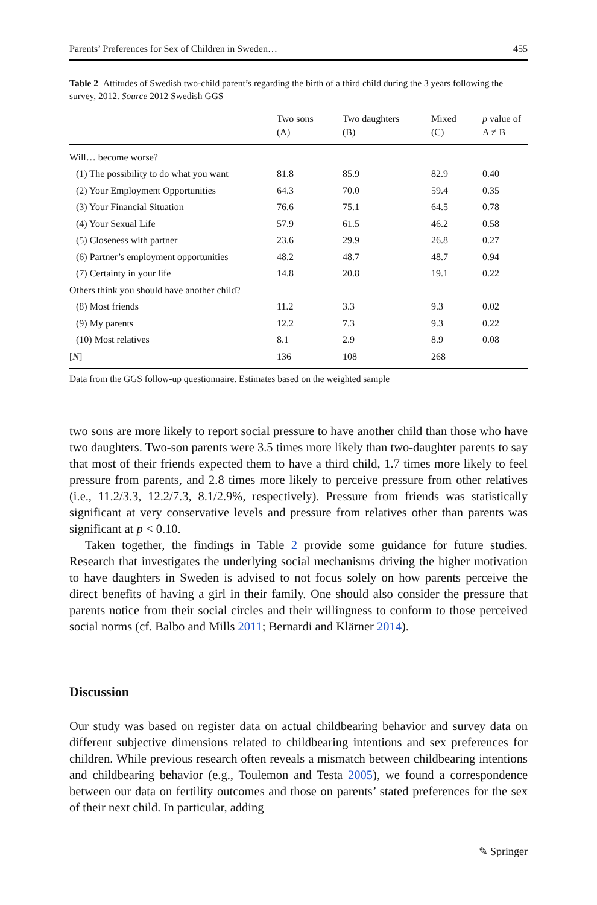Parents’ Preferences for Sex of Children in Sweden… 455
Table 2 Attitudes of Swedish two-child parent’s regarding the birth of a third child during the 3 years following the survey, 2012. Source 2012 Swedish GGS
| | Two sons (A) | Two daughters (B) | Mixed (C) | p value of A ≠ B |
| --- | --- | --- | --- | --- |
| Will… become worse? | | | | |
| (1) The possibility to do what you want | 81.8 | 85.9 | 82.9 | 0.40 |
| (2) Your Employment Opportunities | 64.3 | 70.0 | 59.4 | 0.35 |
| (3) Your Financial Situation | 76.6 | 75.1 | 64.5 | 0.78 |
| (4) Your Sexual Life | 57.9 | 61.5 | 46.2 | 0.58 |
| (5) Closeness with partner | 23.6 | 29.9 | 26.8 | 0.27 |
| (6) Partner’s employment opportunities | 48.2 | 48.7 | 48.7 | 0.94 |
| (7) Certainty in your life | 14.8 | 20.8 | 19.1 | 0.22 |
| Others think you should have another child? | | | | |
| (8) Most friends | 11.2 | 3.3 | 9.3 | 0.02 |
| (9) My parents | 12.2 | 7.3 | 9.3 | 0.22 |
| (10) Most relatives | 8.1 | 2.9 | 8.9 | 0.08 |
| [ N ] | 136 | 108 | 268 | |
Data from the GGS follow-up questionnaire. Estimates based on the weighted sample
two sons are more likely to report social pressure to have another child than those who have two daughters. Two-son parents were 3.5 times more likely than two-daughter parents to say that most of their friends expected them to have a third child, 1.7 times more likely to feel pressure from parents, and 2.8 times more likely to perceive pressure from other relatives (i.e., 11.2/3.3, 12.2/7.3, 8.1/2.9%, respectively). Pressure from friends was statistically significant at very conservative levels and pressure from relatives other than parents was significant at p < 0.10.
Taken together, the findings in Table 2 provide some guidance for future studies. Research that investigates the underlying social mechanisms driving the higher motivation to have daughters in Sweden is advised to not focus solely on how parents perceive the direct benefits of having a girl in their family. One should also consider the pressure that parents notice from their social circles and their willingness to conform to those perceived social norms (cf. Balbo and Mills 2011; Bernardi and Klärner 2014).
Discussion
Our study was based on register data on actual childbearing behavior and survey data on different subjective dimensions related to childbearing intentions and sex preferences for children. While previous research often reveals a mismatch between childbearing intentions and childbearing behavior (e.g., Toulemon and Testa 2005), we found a correspondence between our data on fertility outcomes and those on parents’ stated preferences for the sex of their next child. In particular, adding
✎ Springer